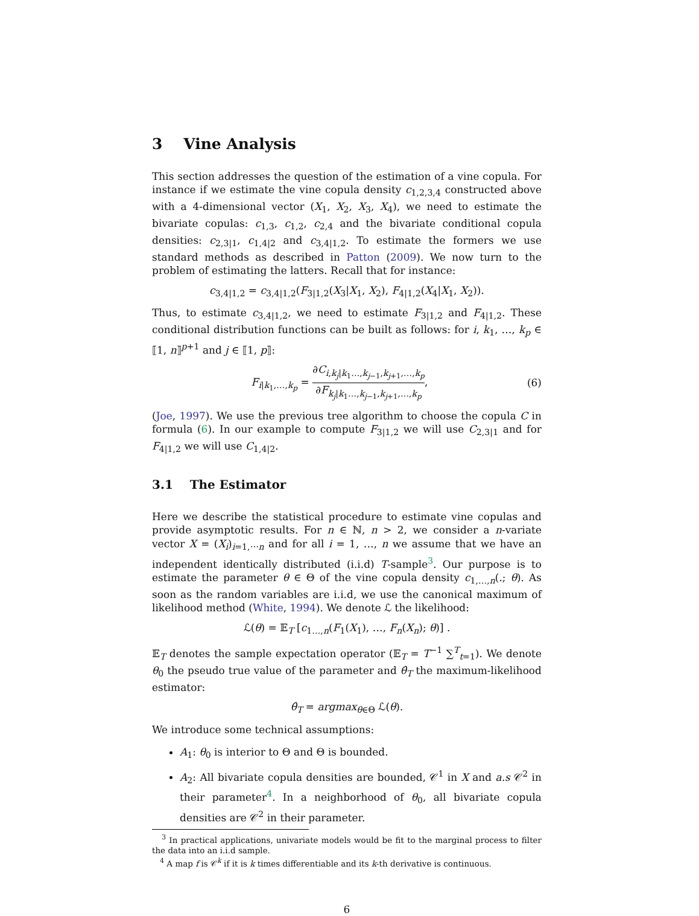3 Vine Analysis
This section addresses the question of the estimation of a vine copula. For instance if we estimate the vine copula density c<sub>1,2,3,4</sub> constructed above with a 4-dimensional vector (X<sub>1</sub>, X<sub>2</sub>, X<sub>3</sub>, X<sub>4</sub>), we need to estimate the bivariate copulas: c<sub>1,3</sub>, c<sub>1,2</sub>, c<sub>2,4</sub> and the bivariate conditional copula densities: c<sub>2,3|1</sub>, c<sub>1,4|2</sub> and c<sub>3,4|1,2</sub>. To estimate the formers we use standard methods as described in Patton (2009). We now turn to the problem of estimating the latters. Recall that for instance:
c<sub>3,4|1,2</sub> = c<sub>3,4|1,2</sub>(F<sub>3|1,2</sub>(X<sub>3</sub>|X<sub>1</sub>, X<sub>2</sub>), F<sub>4|1,2</sub>(X<sub>4</sub>|X<sub>1</sub>, X<sub>2</sub>)).
Thus, to estimate c<sub>3,4|1,2</sub>, we need to estimate F<sub>3|1,2</sub> and F<sub>4|1,2</sub>. These conditional distribution functions can be built as follows: for i, k<sub>1</sub>, …, k<sub>p</sub> ∈ ⟦1, n⟧<sup>p+1</sup> and j ∈ ⟦1, p⟧:
F<sub>i|k<sub>1</sub>,…,k<sub>p</sub></sub> = ∂C<sub>i,k<sub>j</sub>|k<sub>1</sub>…,k<sub>j−1</sub>,k<sub>j+1</sub>,…,k<sub>p</sub></sub> ∂F<sub>k<sub>j</sub>|k<sub>1</sub>…,k<sub>j−1</sub>,k<sub>j+1</sub>,…,k<sub>p</sub></sub>, (6)
(Joe, 1997). We use the previous tree algorithm to choose the copula C in formula (6). In our example to compute F<sub>3|1,2</sub> we will use C<sub>2,3|1</sub> and for F<sub>4|1,2</sub> we will use C<sub>1,4|2</sub>.
3.1 The Estimator
Here we describe the statistical procedure to estimate vine copulas and provide asymptotic results. For n ∈ ℕ, n > 2, we consider a n-variate vector X = (X<sub>i</sub>)<sub>i=1,⋯n</sub> and for all i = 1, …, n we assume that we have an independent identically distributed (i.i.d) T-sample<sup>3</sup>. Our purpose is to estimate the parameter θ ∈ Θ of the vine copula density c<sub>1,…,n</sub>(.; θ). As soon as the random variables are i.i.d, we use the canonical maximum of likelihood method (White, 1994). We denote ℒ the likelihood:
ℒ(θ) = 𝔼<sub>T</sub> [c<sub>1…,n</sub>(F<sub>1</sub>(X<sub>1</sub>), …, F<sub>n</sub>(X<sub>n</sub>); θ)] .
𝔼<sub>T</sub> denotes the sample expectation operator (𝔼<sub>T</sub> = T<sup>−1</sup> ∑<sup>T</sup><sub>t=1</sub>). We denote θ<sub>0</sub> the pseudo true value of the parameter and θ̂<sub>T</sub> the maximum-likelihood estimator:
θ̂<sub>T</sub> = argmax<sub>θ∈Θ</sub> ℒ(θ).
We introduce some technical assumptions:
A<sub>1</sub>: θ<sub>0</sub> is interior to Θ and Θ is bounded.
A<sub>2</sub>: All bivariate copula densities are bounded, 𝒞<sup>1</sup> in X and a.s 𝒞<sup>2</sup> in their parameter<sup>4</sup>. In a neighborhood of θ<sub>0</sub>, all bivariate copula densities are 𝒞<sup>2</sup> in their parameter.
<sup>3</sup> In practical applications, univariate models would be fit to the marginal process to filter the data into an i.i.d sample.
<sup>4</sup> A map f is 𝒞<sup>k</sup> if it is k times differentiable and its k-th derivative is continuous.
6